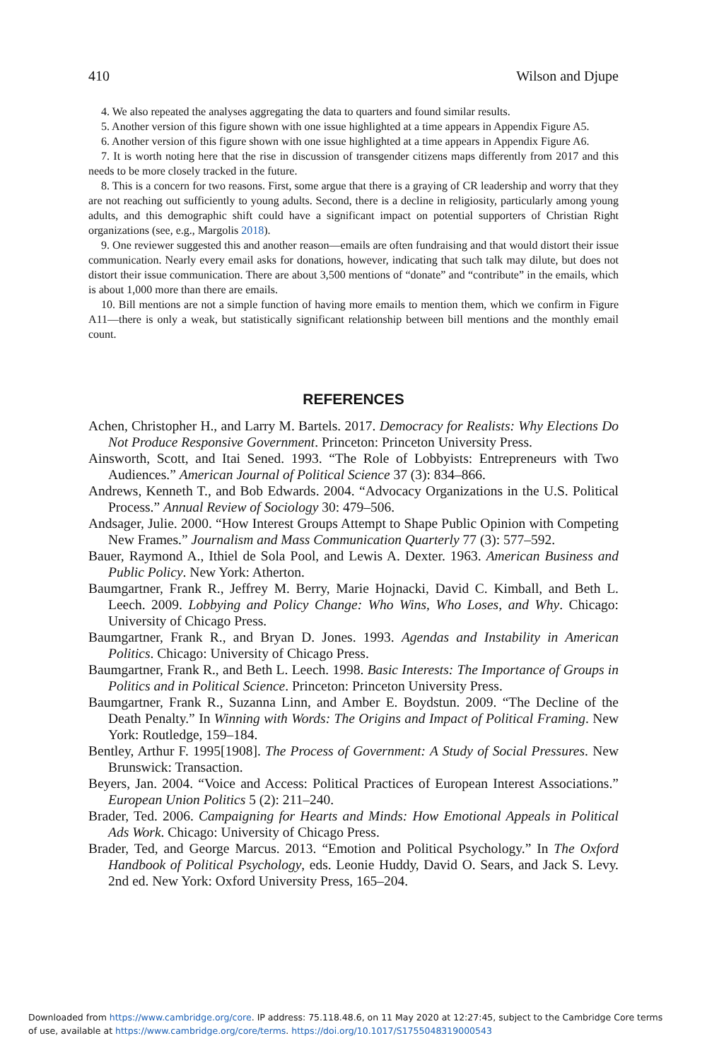410 Wilson and Djupe
4. We also repeated the analyses aggregating the data to quarters and found similar results.
5. Another version of this figure shown with one issue highlighted at a time appears in Appendix Figure A5.
6. Another version of this figure shown with one issue highlighted at a time appears in Appendix Figure A6.
7. It is worth noting here that the rise in discussion of transgender citizens maps differently from 2017 and this needs to be more closely tracked in the future.
8. This is a concern for two reasons. First, some argue that there is a graying of CR leadership and worry that they are not reaching out sufficiently to young adults. Second, there is a decline in religiosity, particularly among young adults, and this demographic shift could have a significant impact on potential supporters of Christian Right organizations (see, e.g., Margolis 2018).
9. One reviewer suggested this and another reason—emails are often fundraising and that would distort their issue communication. Nearly every email asks for donations, however, indicating that such talk may dilute, but does not distort their issue communication. There are about 3,500 mentions of “donate” and “contribute” in the emails, which is about 1,000 more than there are emails.
10. Bill mentions are not a simple function of having more emails to mention them, which we confirm in Figure A11—there is only a weak, but statistically significant relationship between bill mentions and the monthly email count.
REFERENCES
Achen, Christopher H., and Larry M. Bartels. 2017. Democracy for Realists: Why Elections Do Not Produce Responsive Government. Princeton: Princeton University Press.
Ainsworth, Scott, and Itai Sened. 1993. “The Role of Lobbyists: Entrepreneurs with Two Audiences.” American Journal of Political Science 37 (3): 834–866.
Andrews, Kenneth T., and Bob Edwards. 2004. “Advocacy Organizations in the U.S. Political Process.” Annual Review of Sociology 30: 479–506.
Andsager, Julie. 2000. “How Interest Groups Attempt to Shape Public Opinion with Competing New Frames.” Journalism and Mass Communication Quarterly 77 (3): 577–592.
Bauer, Raymond A., Ithiel de Sola Pool, and Lewis A. Dexter. 1963. American Business and Public Policy. New York: Atherton.
Baumgartner, Frank R., Jeffrey M. Berry, Marie Hojnacki, David C. Kimball, and Beth L. Leech. 2009. Lobbying and Policy Change: Who Wins, Who Loses, and Why. Chicago: University of Chicago Press.
Baumgartner, Frank R., and Bryan D. Jones. 1993. Agendas and Instability in American Politics. Chicago: University of Chicago Press.
Baumgartner, Frank R., and Beth L. Leech. 1998. Basic Interests: The Importance of Groups in Politics and in Political Science. Princeton: Princeton University Press.
Baumgartner, Frank R., Suzanna Linn, and Amber E. Boydstun. 2009. “The Decline of the Death Penalty.” In Winning with Words: The Origins and Impact of Political Framing. New York: Routledge, 159–184.
Bentley, Arthur F. 1995[1908]. The Process of Government: A Study of Social Pressures. New Brunswick: Transaction.
Beyers, Jan. 2004. “Voice and Access: Political Practices of European Interest Associations.” European Union Politics 5 (2): 211–240.
Brader, Ted. 2006. Campaigning for Hearts and Minds: How Emotional Appeals in Political Ads Work. Chicago: University of Chicago Press.
Brader, Ted, and George Marcus. 2013. “Emotion and Political Psychology.” In The Oxford Handbook of Political Psychology, eds. Leonie Huddy, David O. Sears, and Jack S. Levy. 2nd ed. New York: Oxford University Press, 165–204.
Downloaded from https://www.cambridge.org/core. IP address: 75.118.48.6, on 11 May 2020 at 12:27:45, subject to the Cambridge Core terms
of use, available at https://www.cambridge.org/core/terms. https://doi.org/10.1017/S1755048319000543